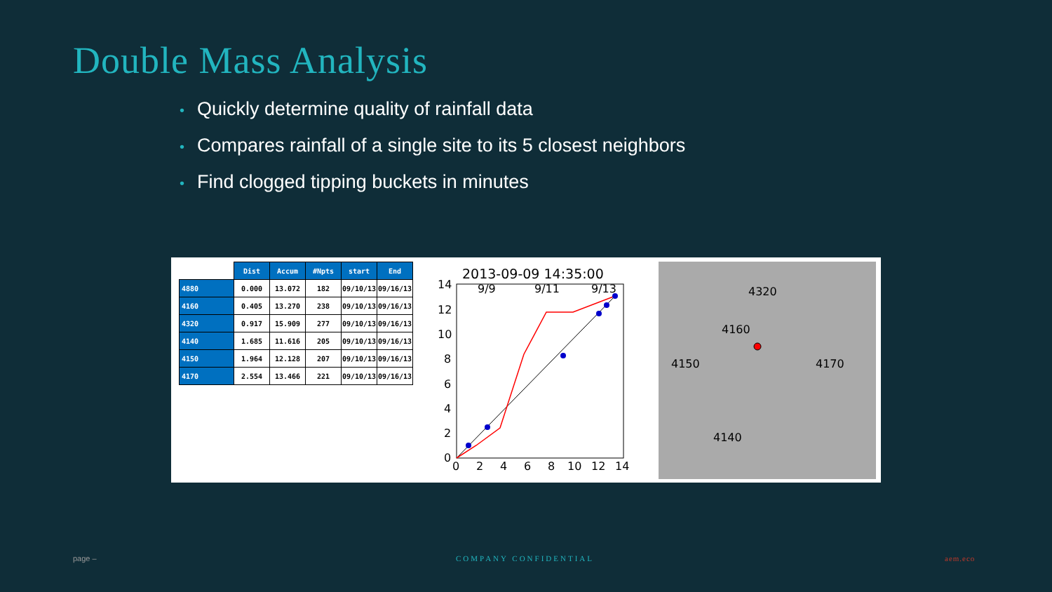Double Mass Analysis
• Quickly determine quality of rainfall data
• Compares rainfall of a single site to its 5 closest neighbors
• Find clogged tipping buckets in minutes
| | Dist | Accum | #Npts | start | End |
| --- | --- | --- | --- | --- | --- |
| 4880 | 0.000 | 13.072 | 182 | 09/10/13 | 09/16/13 |
| 4160 | 0.405 | 13.270 | 238 | 09/10/13 | 09/16/13 |
| 4320 | 0.917 | 15.909 | 277 | 09/10/13 | 09/16/13 |
| 4140 | 1.685 | 11.616 | 205 | 09/10/13 | 09/16/13 |
| 4150 | 1.964 | 12.128 | 207 | 09/10/13 | 09/16/13 |
| 4170 | 2.554 | 13.466 | 221 | 09/10/13 | 09/16/13 |
2013-09-09 14:35:00
9/9
9/11
9/13
14
12
10
8
6
4
2
0
0
2
4
6
8
10
12
14
4320
4160
4150
4170
4140
page – COMPANY CONFIDENTIAL aem.eco